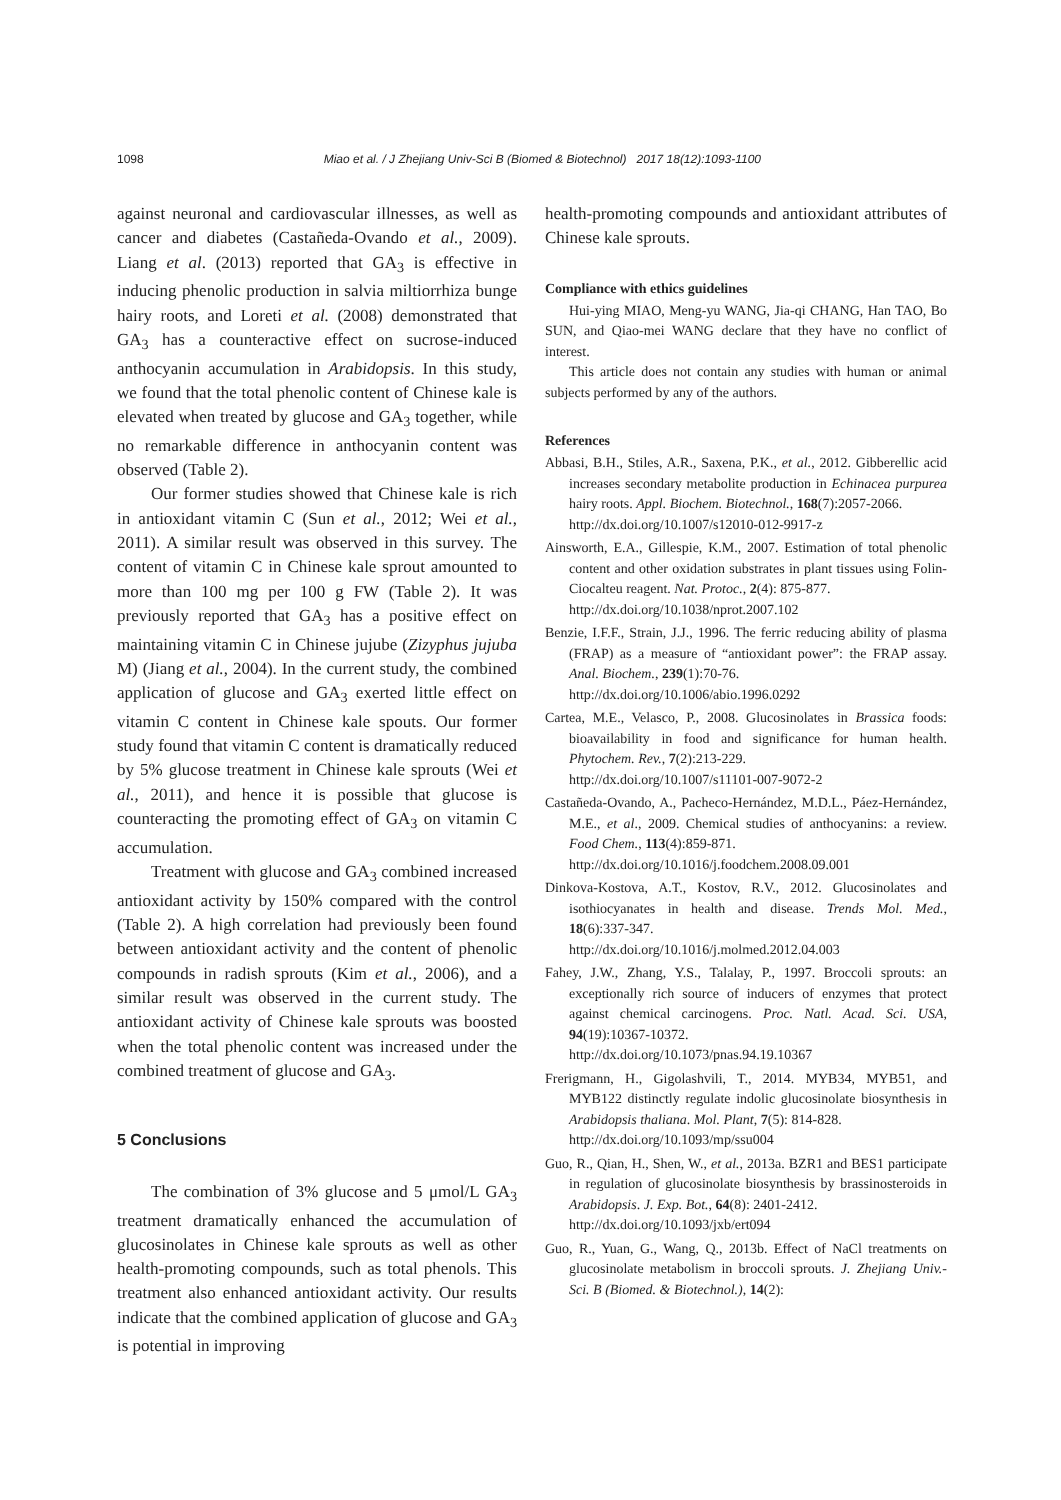1098 Miao et al. / J Zhejiang Univ-Sci B (Biomed & Biotechnol) 2017 18(12):1093-1100
against neuronal and cardiovascular illnesses, as well as cancer and diabetes (Castañeda-Ovando et al., 2009). Liang et al. (2013) reported that GA<sub>3</sub> is effective in inducing phenolic production in salvia miltiorrhiza bunge hairy roots, and Loreti et al. (2008) demonstrated that GA<sub>3</sub> has a counteractive effect on sucrose-induced anthocyanin accumulation in Arabidopsis. In this study, we found that the total phenolic content of Chinese kale is elevated when treated by glucose and GA<sub>3</sub> together, while no remarkable difference in anthocyanin content was observed (Table 2).
Our former studies showed that Chinese kale is rich in antioxidant vitamin C (Sun et al., 2012; Wei et al., 2011). A similar result was observed in this survey. The content of vitamin C in Chinese kale sprout amounted to more than 100 mg per 100 g FW (Table 2). It was previously reported that GA<sub>3</sub> has a positive effect on maintaining vitamin C in Chinese jujube (Zizyphus jujuba M) (Jiang et al., 2004). In the current study, the combined application of glucose and GA<sub>3</sub> exerted little effect on vitamin C content in Chinese kale spouts. Our former study found that vitamin C content is dramatically reduced by 5% glucose treatment in Chinese kale sprouts (Wei et al., 2011), and hence it is possible that glucose is counteracting the promoting effect of GA<sub>3</sub> on vitamin C accumulation.
Treatment with glucose and GA<sub>3</sub> combined increased antioxidant activity by 150% compared with the control (Table 2). A high correlation had previously been found between antioxidant activity and the content of phenolic compounds in radish sprouts (Kim et al., 2006), and a similar result was observed in the current study. The antioxidant activity of Chinese kale sprouts was boosted when the total phenolic content was increased under the combined treatment of glucose and GA<sub>3</sub>.
5 Conclusions
The combination of 3% glucose and 5 μmol/L GA<sub>3</sub> treatment dramatically enhanced the accumulation of glucosinolates in Chinese kale sprouts as well as other health-promoting compounds, such as total phenols. This treatment also enhanced antioxidant activity. Our results indicate that the combined application of glucose and GA<sub>3</sub> is potential in improving
health-promoting compounds and antioxidant attributes of Chinese kale sprouts.
Compliance with ethics guidelines
Hui-ying MIAO, Meng-yu WANG, Jia-qi CHANG, Han TAO, Bo SUN, and Qiao-mei WANG declare that they have no conflict of interest.
This article does not contain any studies with human or animal subjects performed by any of the authors.
References
Abbasi, B.H., Stiles, A.R., Saxena, P.K., et al., 2012. Gibberellic acid increases secondary metabolite production in Echinacea purpurea hairy roots. Appl. Biochem. Biotechnol., 168(7):2057-2066.
http://dx.doi.org/10.1007/s12010-012-9917-z
Ainsworth, E.A., Gillespie, K.M., 2007. Estimation of total phenolic content and other oxidation substrates in plant tissues using Folin-Ciocalteu reagent. Nat. Protoc., 2(4): 875-877.
http://dx.doi.org/10.1038/nprot.2007.102
Benzie, I.F.F., Strain, J.J., 1996. The ferric reducing ability of plasma (FRAP) as a measure of “antioxidant power”: the FRAP assay. Anal. Biochem., 239(1):70-76.
http://dx.doi.org/10.1006/abio.1996.0292
Cartea, M.E., Velasco, P., 2008. Glucosinolates in Brassica foods: bioavailability in food and significance for human health. Phytochem. Rev., 7(2):213-229.
http://dx.doi.org/10.1007/s11101-007-9072-2
Castañeda-Ovando, A., Pacheco-Hernández, M.D.L., Páez-Hernández, M.E., et al., 2009. Chemical studies of anthocyanins: a review. Food Chem., 113(4):859-871.
http://dx.doi.org/10.1016/j.foodchem.2008.09.001
Dinkova-Kostova, A.T., Kostov, R.V., 2012. Glucosinolates and isothiocyanates in health and disease. Trends Mol. Med., 18(6):337-347.
http://dx.doi.org/10.1016/j.molmed.2012.04.003
Fahey, J.W., Zhang, Y.S., Talalay, P., 1997. Broccoli sprouts: an exceptionally rich source of inducers of enzymes that protect against chemical carcinogens. Proc. Natl. Acad. Sci. USA, 94(19):10367-10372.
http://dx.doi.org/10.1073/pnas.94.19.10367
Frerigmann, H., Gigolashvili, T., 2014. MYB34, MYB51, and MYB122 distinctly regulate indolic glucosinolate biosynthesis in Arabidopsis thaliana. Mol. Plant, 7(5): 814-828.
http://dx.doi.org/10.1093/mp/ssu004
Guo, R., Qian, H., Shen, W., et al., 2013a. BZR1 and BES1 participate in regulation of glucosinolate biosynthesis by brassinosteroids in Arabidopsis. J. Exp. Bot., 64(8): 2401-2412.
http://dx.doi.org/10.1093/jxb/ert094
Guo, R., Yuan, G., Wang, Q., 2013b. Effect of NaCl treatments on glucosinolate metabolism in broccoli sprouts. J. Zhejiang Univ.-Sci. B (Biomed. & Biotechnol.), 14(2):